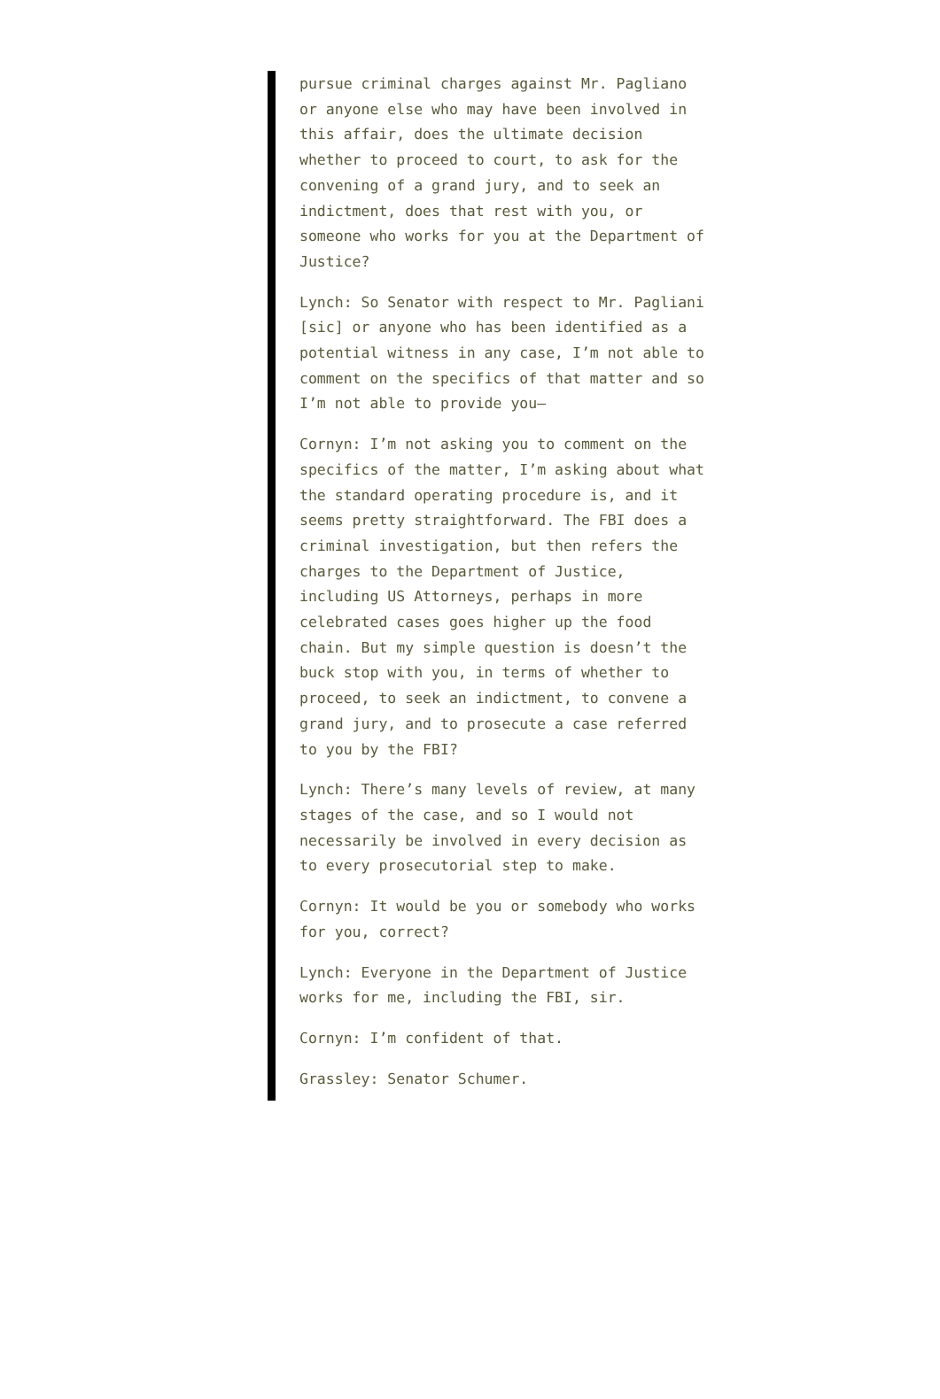pursue criminal charges against Mr. Pagliano or anyone else who may have been involved in this affair, does the ultimate decision whether to proceed to court, to ask for the convening of a grand jury, and to seek an indictment, does that rest with you, or someone who works for you at the Department of Justice?
Lynch: So Senator with respect to Mr. Pagliani [sic] or anyone who has been identified as a potential witness in any case, I’m not able to comment on the specifics of that matter and so I’m not able to provide you—
Cornyn: I’m not asking you to comment on the specifics of the matter, I’m asking about what the standard operating procedure is, and it seems pretty straightforward. The FBI does a criminal investigation, but then refers the charges to the Department of Justice, including US Attorneys, perhaps in more celebrated cases goes higher up the food chain. But my simple question is doesn’t the buck stop with you, in terms of whether to proceed, to seek an indictment, to convene a grand jury, and to prosecute a case referred to you by the FBI?
Lynch: There’s many levels of review, at many stages of the case, and so I would not necessarily be involved in every decision as to every prosecutorial step to make.
Cornyn: It would be you or somebody who works for you, correct?
Lynch: Everyone in the Department of Justice works for me, including the FBI, sir.
Cornyn: I’m confident of that.
Grassley: Senator Schumer.